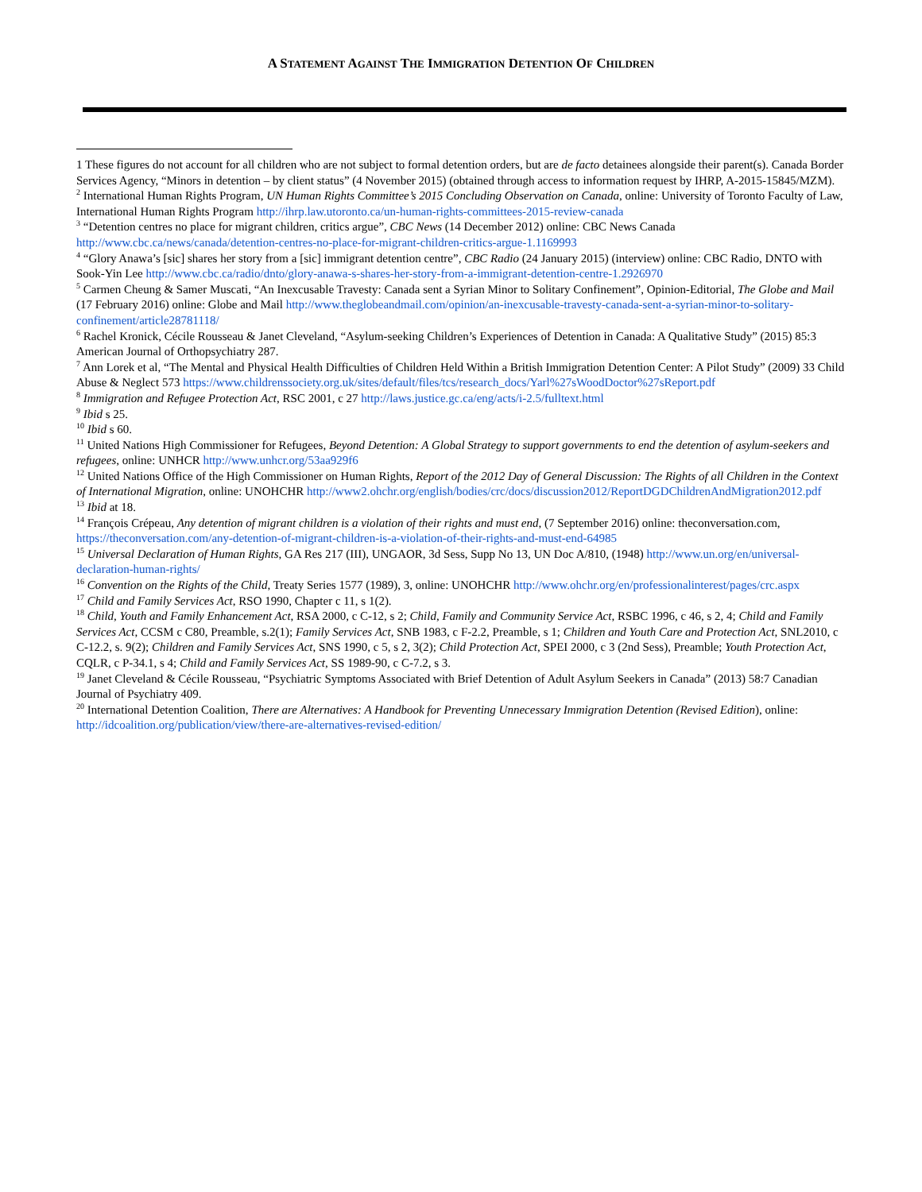A STATEMENT AGAINST THE IMMIGRATION DETENTION OF CHILDREN
1 These figures do not account for all children who are not subject to formal detention orders, but are de facto detainees alongside their parent(s). Canada Border Services Agency, “Minors in detention – by client status” (4 November 2015) (obtained through access to information request by IHRP, A-2015-15845/MZM).
<sup>2</sup> International Human Rights Program, UN Human Rights Committee’s 2015 Concluding Observation on Canada, online: University of Toronto Faculty of Law, International Human Rights Program http://ihrp.law.utoronto.ca/un-human-rights-committees-2015-review-canada
<sup>3</sup> “Detention centres no place for migrant children, critics argue”, CBC News (14 December 2012) online: CBC News Canada http://www.cbc.ca/news/canada/detention-centres-no-place-for-migrant-children-critics-argue-1.1169993
<sup>4</sup> “Glory Anawa’s [sic] shares her story from a [sic] immigrant detention centre”, CBC Radio (24 January 2015) (interview) online: CBC Radio, DNTO with Sook-Yin Lee http://www.cbc.ca/radio/dnto/glory-anawa-s-shares-her-story-from-a-immigrant-detention-centre-1.2926970
<sup>5</sup> Carmen Cheung & Samer Muscati, “An Inexcusable Travesty: Canada sent a Syrian Minor to Solitary Confinement”, Opinion-Editorial, The Globe and Mail (17 February 2016) online: Globe and Mail http://www.theglobeandmail.com/opinion/an-inexcusable-travesty-canada-sent-a-syrian-minor-to-solitary-confinement/article28781118/
<sup>6</sup> Rachel Kronick, Cécile Rousseau & Janet Cleveland, “Asylum-seeking Children’s Experiences of Detention in Canada: A Qualitative Study” (2015) 85:3 American Journal of Orthopsychiatry 287.
<sup>7</sup> Ann Lorek et al, “The Mental and Physical Health Difficulties of Children Held Within a British Immigration Detention Center: A Pilot Study” (2009) 33 Child Abuse & Neglect 573 https://www.childrenssociety.org.uk/sites/default/files/tcs/research_docs/Yarl%27sWoodDoctor%27sReport.pdf
<sup>8</sup> Immigration and Refugee Protection Act, RSC 2001, c 27 http://laws.justice.gc.ca/eng/acts/i-2.5/fulltext.html
<sup>9</sup> Ibid s 25.
<sup>10</sup> Ibid s 60.
<sup>11</sup> United Nations High Commissioner for Refugees, Beyond Detention: A Global Strategy to support governments to end the detention of asylum-seekers and refugees, online: UNHCR http://www.unhcr.org/53aa929f6
<sup>12</sup> United Nations Office of the High Commissioner on Human Rights, Report of the 2012 Day of General Discussion: The Rights of all Children in the Context of International Migration, online: UNOHCHR http://www2.ohchr.org/english/bodies/crc/docs/discussion2012/ReportDGDChildrenAndMigration2012.pdf
<sup>13</sup> Ibid at 18.
<sup>14</sup> François Crépeau, Any detention of migrant children is a violation of their rights and must end, (7 September 2016) online: theconversation.com, https://theconversation.com/any-detention-of-migrant-children-is-a-violation-of-their-rights-and-must-end-64985
<sup>15</sup> Universal Declaration of Human Rights, GA Res 217 (III), UNGAOR, 3d Sess, Supp No 13, UN Doc A/810, (1948) http://www.un.org/en/universal-declaration-human-rights/
<sup>16</sup> Convention on the Rights of the Child, Treaty Series 1577 (1989), 3, online: UNOHCHR http://www.ohchr.org/en/professionalinterest/pages/crc.aspx
<sup>17</sup> Child and Family Services Act, RSO 1990, Chapter c 11, s 1(2).
<sup>18</sup> Child, Youth and Family Enhancement Act, RSA 2000, c C-12, s 2; Child, Family and Community Service Act, RSBC 1996, c 46, s 2, 4; Child and Family Services Act, CCSM c C80, Preamble, s.2(1); Family Services Act, SNB 1983, c F-2.2, Preamble, s 1; Children and Youth Care and Protection Act, SNL2010, c C-12.2, s. 9(2); Children and Family Services Act, SNS 1990, c 5, s 2, 3(2); Child Protection Act, SPEI 2000, c 3 (2nd Sess), Preamble; Youth Protection Act, CQLR, c P-34.1, s 4; Child and Family Services Act, SS 1989-90, c C-7.2, s 3.
<sup>19</sup> Janet Cleveland & Cécile Rousseau, “Psychiatric Symptoms Associated with Brief Detention of Adult Asylum Seekers in Canada” (2013) 58:7 Canadian Journal of Psychiatry 409.
<sup>20</sup> International Detention Coalition, There are Alternatives: A Handbook for Preventing Unnecessary Immigration Detention (Revised Edition), online: http://idcoalition.org/publication/view/there-are-alternatives-revised-edition/